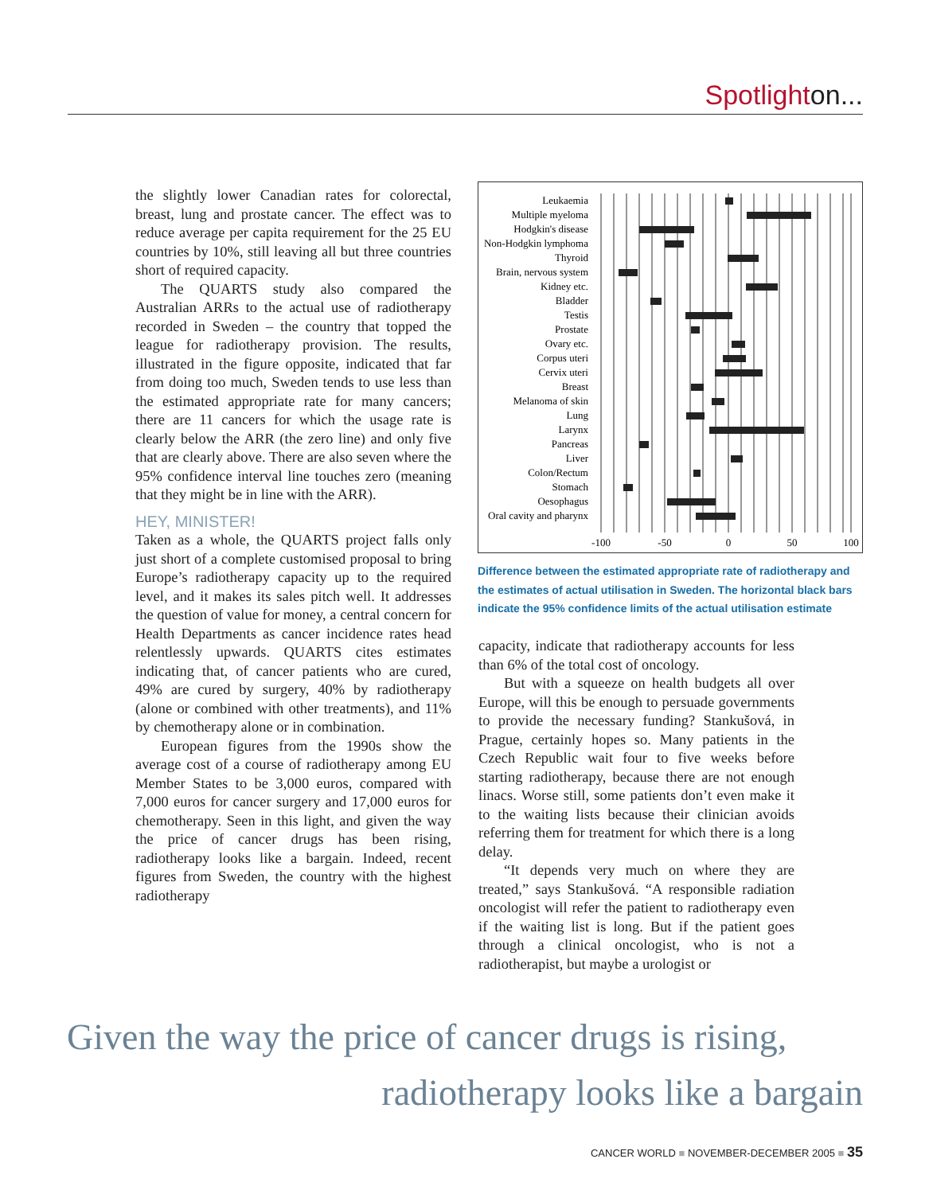Spotlighton...
the slightly lower Canadian rates for colorectal, breast, lung and prostate cancer. The effect was to reduce average per capita requirement for the 25 EU countries by 10%, still leaving all but three countries short of required capacity.
The QUARTS study also compared the Australian ARRs to the actual use of radiotherapy recorded in Sweden – the country that topped the league for radiotherapy provision. The results, illustrated in the figure opposite, indicated that far from doing too much, Sweden tends to use less than the estimated appropriate rate for many cancers; there are 11 cancers for which the usage rate is clearly below the ARR (the zero line) and only five that are clearly above. There are also seven where the 95% confidence interval line touches zero (meaning that they might be in line with the ARR).
HEY, MINISTER!
Taken as a whole, the QUARTS project falls only just short of a complete customised proposal to bring Europe’s radiotherapy capacity up to the required level, and it makes its sales pitch well. It addresses the question of value for money, a central concern for Health Departments as cancer incidence rates head relentlessly upwards. QUARTS cites estimates indicating that, of cancer patients who are cured, 49% are cured by surgery, 40% by radiotherapy (alone or combined with other treatments), and 11% by chemotherapy alone or in combination.
European figures from the 1990s show the average cost of a course of radiotherapy among EU Member States to be 3,000 euros, compared with 7,000 euros for cancer surgery and 17,000 euros for chemotherapy. Seen in this light, and given the way the price of cancer drugs has been rising, radiotherapy looks like a bargain. Indeed, recent figures from Sweden, the country with the highest radiotherapy
Leukaemia
Multiple myeloma
Hodgkin's disease
Non-Hodgkin lymphoma
Thyroid
Brain, nervous system
Kidney etc.
Bladder
Testis
Prostate
Ovary etc.
Corpus uteri
Cervix uteri
Breast
Melanoma of skin
Lung
Larynx
Pancreas
Liver
Colon/Rectum
Stomach
Oesophagus
Oral cavity and pharynx
-100
-50
0
50
100
Difference between the estimated appropriate rate of radiotherapy and the estimates of actual utilisation in Sweden. The horizontal black bars indicate the 95% confidence limits of the actual utilisation estimate
capacity, indicate that radiotherapy accounts for less than 6% of the total cost of oncology.
But with a squeeze on health budgets all over Europe, will this be enough to persuade governments to provide the necessary funding? Stankušová, in Prague, certainly hopes so. Many patients in the Czech Republic wait four to five weeks before starting radiotherapy, because there are not enough linacs. Worse still, some patients don’t even make it to the waiting lists because their clinician avoids referring them for treatment for which there is a long delay.
“It depends very much on where they are treated,” says Stankušová. “A responsible radiation oncologist will refer the patient to radiotherapy even if the waiting list is long. But if the patient goes through a clinical oncologist, who is not a radiotherapist, but maybe a urologist or
Given the way the price of cancer drugs is rising,
radiotherapy looks like a bargain
CANCER WORLD ■ NOVEMBER-DECEMBER 2005 ■ 35